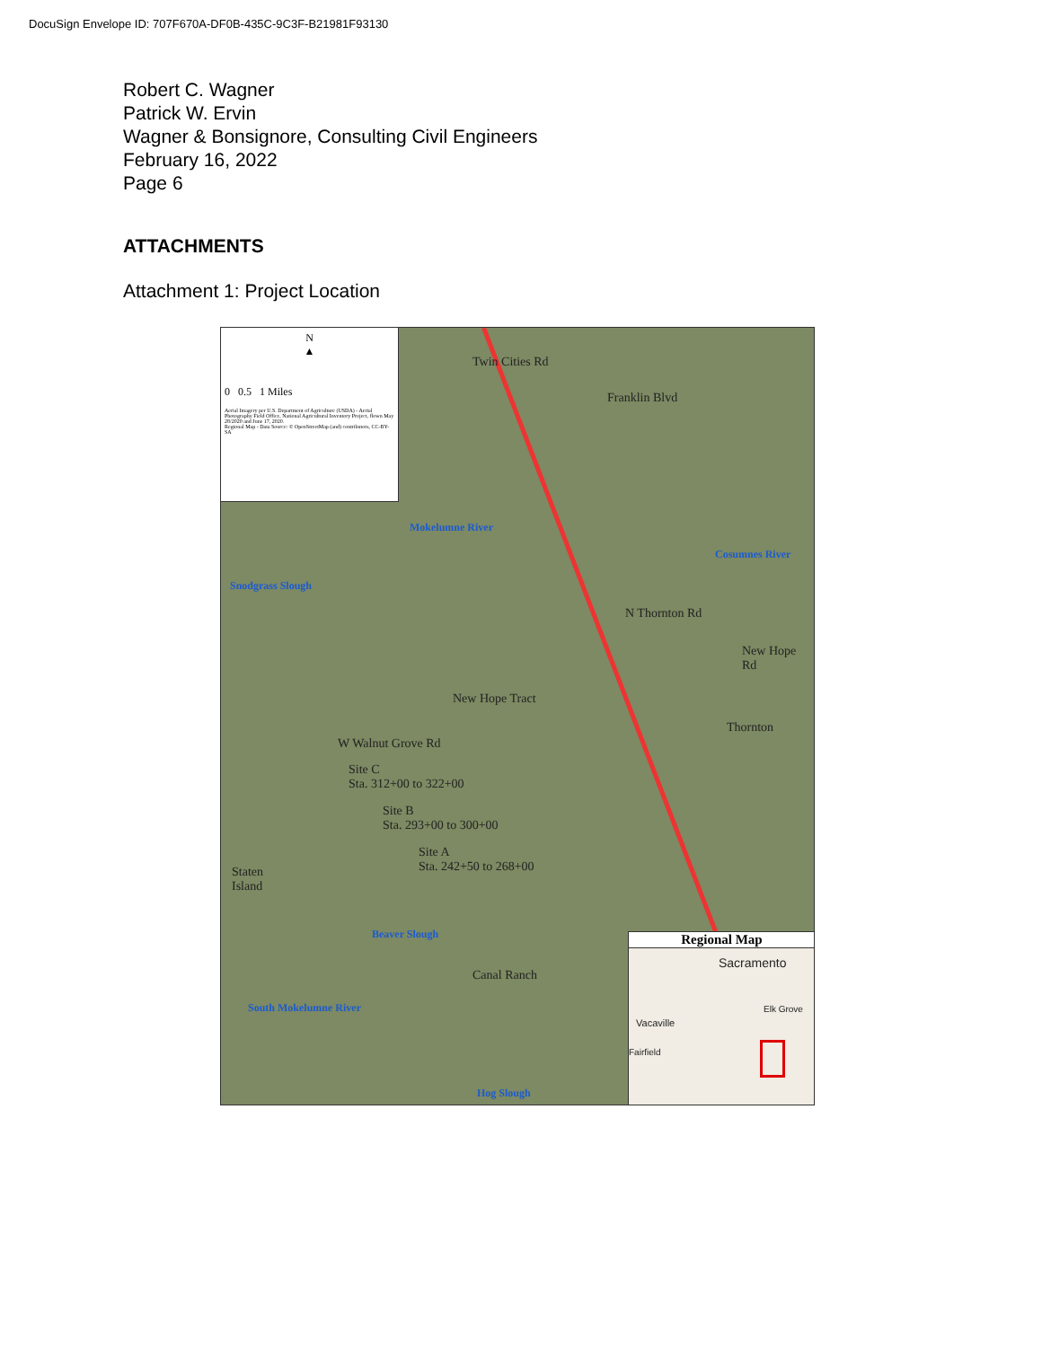DocuSign Envelope ID: 707F670A-DF0B-435C-9C3F-B21981F93130
Robert C. Wagner
Patrick W. Ervin
Wagner & Bonsignore, Consulting Civil Engineers
February 16, 2022
Page 6
ATTACHMENTS
Attachment 1: Project Location
N
▲
0 0.5 1 Miles
Aerial Imagery per U.S. Department of Agriculture (USDA) - Aerial Photography Field Office, National Agricultural Inventory Project, flown May 28/2020 and June 17, 2020.
Regional Map - Data Source: © OpenStreetMap (and) contributors, CC-BY-SA
Twin Cities Rd
Franklin Blvd
Mokelumne River
Cosumnes River
Snodgrass Slough
N Thornton Rd
New Hope Rd
New Hope Tract
Thornton
W Walnut Grove Rd
Site C
Sta. 312+00 to 322+00
Site B
Sta. 293+00 to 300+00
Site A
Sta. 242+50 to 268+00
Staten
Island
Beaver Slough
Canal Ranch
South Mokelumne River
Hog Slough
Regional Map
Sacramento
Elk Grove
Vacaville
Fairfield